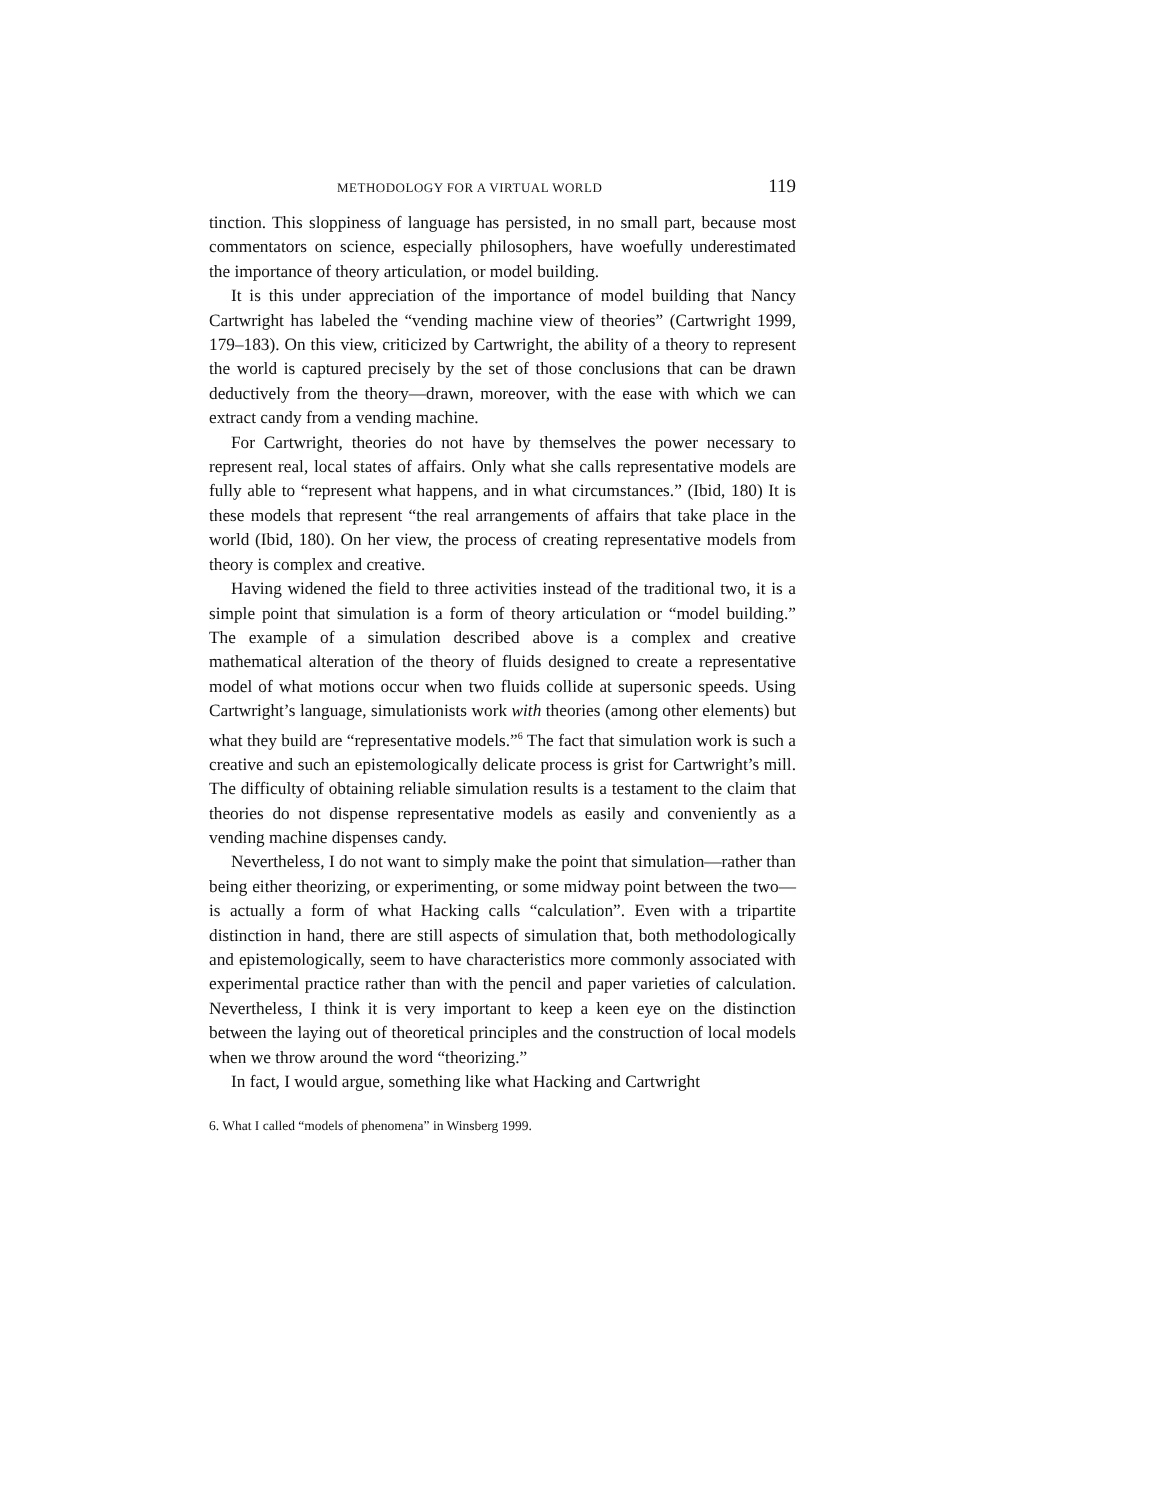METHODOLOGY FOR A VIRTUAL WORLD 119
tinction. This sloppiness of language has persisted, in no small part, because most commentators on science, especially philosophers, have woefully underestimated the importance of theory articulation, or model building.
It is this under appreciation of the importance of model building that Nancy Cartwright has labeled the “vending machine view of theories” (Cartwright 1999, 179–183). On this view, criticized by Cartwright, the ability of a theory to represent the world is captured precisely by the set of those conclusions that can be drawn deductively from the theory—drawn, moreover, with the ease with which we can extract candy from a vending machine.
For Cartwright, theories do not have by themselves the power necessary to represent real, local states of affairs. Only what she calls representative models are fully able to “represent what happens, and in what circumstances.” (Ibid, 180) It is these models that represent “the real arrangements of affairs that take place in the world (Ibid, 180). On her view, the process of creating representative models from theory is complex and creative.
Having widened the field to three activities instead of the traditional two, it is a simple point that simulation is a form of theory articulation or “model building.” The example of a simulation described above is a complex and creative mathematical alteration of the theory of fluids designed to create a representative model of what motions occur when two fluids collide at supersonic speeds. Using Cartwright’s language, simulationists work with theories (among other elements) but what they build are “representative models.”<sup>6</sup> The fact that simulation work is such a creative and such an epistemologically delicate process is grist for Cartwright’s mill. The difficulty of obtaining reliable simulation results is a testament to the claim that theories do not dispense representative models as easily and conveniently as a vending machine dispenses candy.
Nevertheless, I do not want to simply make the point that simulation—rather than being either theorizing, or experimenting, or some midway point between the two—is actually a form of what Hacking calls “calculation”. Even with a tripartite distinction in hand, there are still aspects of simulation that, both methodologically and epistemologically, seem to have characteristics more commonly associated with experimental practice rather than with the pencil and paper varieties of calculation. Nevertheless, I think it is very important to keep a keen eye on the distinction between the laying out of theoretical principles and the construction of local models when we throw around the word “theorizing.”
In fact, I would argue, something like what Hacking and Cartwright
6. What I called “models of phenomena” in Winsberg 1999.